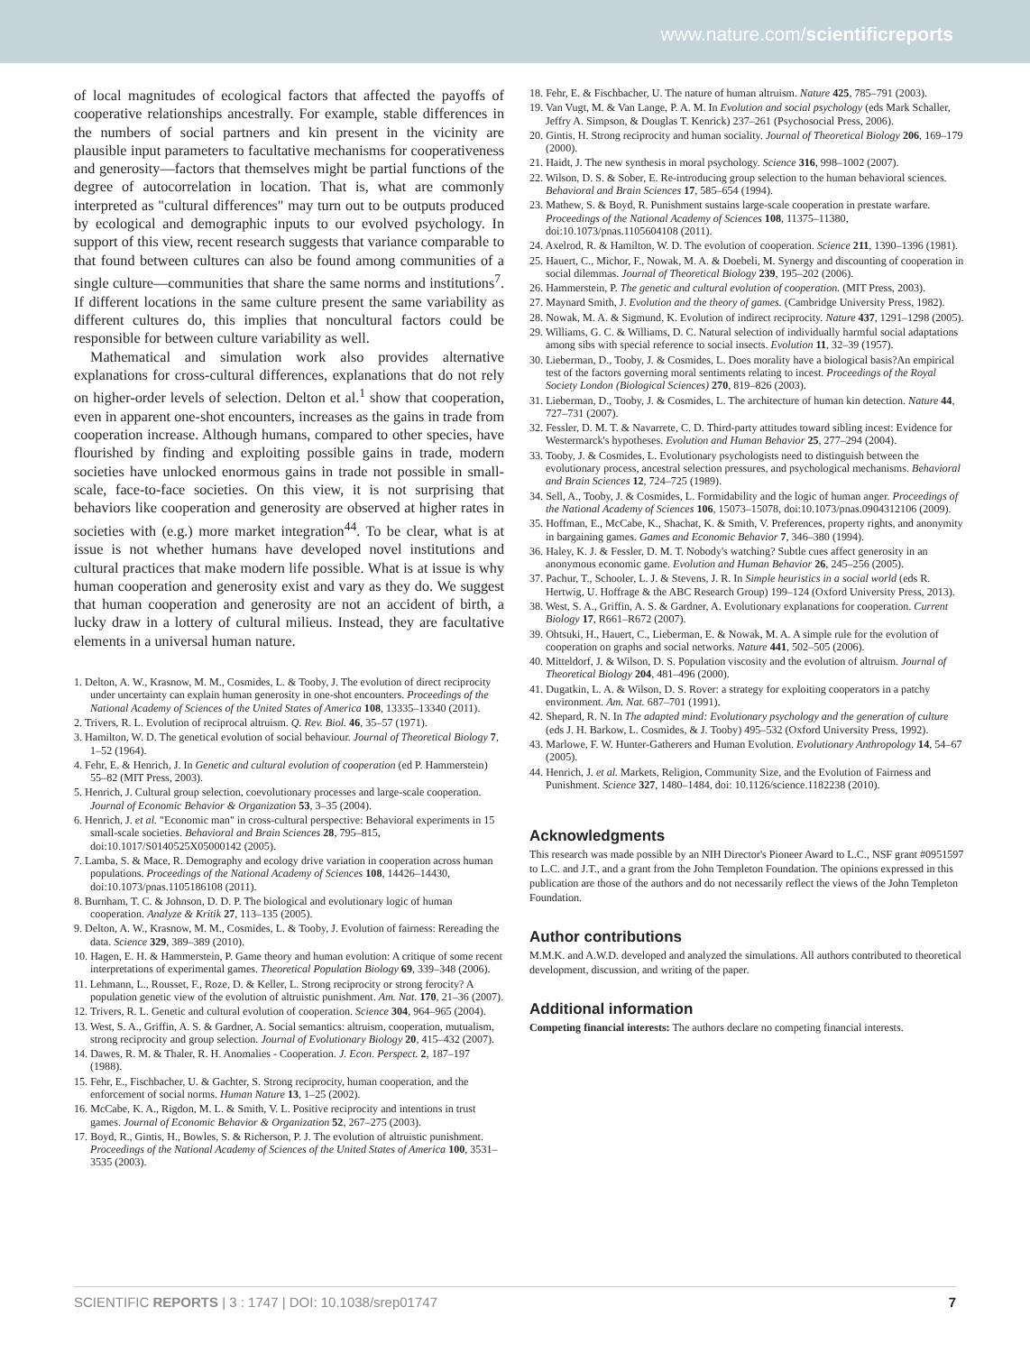www.nature.com/scientificreports
of local magnitudes of ecological factors that affected the payoffs of cooperative relationships ancestrally. For example, stable differences in the numbers of social partners and kin present in the vicinity are plausible input parameters to facultative mechanisms for cooperativeness and generosity—factors that themselves might be partial functions of the degree of autocorrelation in location. That is, what are commonly interpreted as "cultural differences" may turn out to be outputs produced by ecological and demographic inputs to our evolved psychology. In support of this view, recent research suggests that variance comparable to that found between cultures can also be found among communities of a single culture—communities that share the same norms and institutions<sup>7</sup>. If different locations in the same culture present the same variability as different cultures do, this implies that noncultural factors could be responsible for between culture variability as well.
Mathematical and simulation work also provides alternative explanations for cross-cultural differences, explanations that do not rely on higher-order levels of selection. Delton et al.<sup>1</sup> show that cooperation, even in apparent one-shot encounters, increases as the gains in trade from cooperation increase. Although humans, compared to other species, have flourished by finding and exploiting possible gains in trade, modern societies have unlocked enormous gains in trade not possible in small-scale, face-to-face societies. On this view, it is not surprising that behaviors like cooperation and generosity are observed at higher rates in societies with (e.g.) more market integration<sup>44</sup>. To be clear, what is at issue is not whether humans have developed novel institutions and cultural practices that make modern life possible. What is at issue is why human cooperation and generosity exist and vary as they do. We suggest that human cooperation and generosity are not an accident of birth, a lucky draw in a lottery of cultural milieus. Instead, they are facultative elements in a universal human nature.
1. Delton, A. W., Krasnow, M. M., Cosmides, L. & Tooby, J. The evolution of direct reciprocity under uncertainty can explain human generosity in one-shot encounters. Proceedings of the National Academy of Sciences of the United States of America 108, 13335–13340 (2011).
2. Trivers, R. L. Evolution of reciprocal altruism. Q. Rev. Biol. 46, 35–57 (1971).
3. Hamilton, W. D. The genetical evolution of social behaviour. Journal of Theoretical Biology 7, 1–52 (1964).
4. Fehr, E. & Henrich, J. In Genetic and cultural evolution of cooperation (ed P. Hammerstein) 55–82 (MIT Press, 2003).
5. Henrich, J. Cultural group selection, coevolutionary processes and large-scale cooperation. Journal of Economic Behavior & Organization 53, 3–35 (2004).
6. Henrich, J. et al. "Economic man" in cross-cultural perspective: Behavioral experiments in 15 small-scale societies. Behavioral and Brain Sciences 28, 795–815, doi:10.1017/S0140525X05000142 (2005).
7. Lamba, S. & Mace, R. Demography and ecology drive variation in cooperation across human populations. Proceedings of the National Academy of Sciences 108, 14426–14430, doi:10.1073/pnas.1105186108 (2011).
8. Burnham, T. C. & Johnson, D. D. P. The biological and evolutionary logic of human cooperation. Analyze & Kritik 27, 113–135 (2005).
9. Delton, A. W., Krasnow, M. M., Cosmides, L. & Tooby, J. Evolution of fairness: Rereading the data. Science 329, 389–389 (2010).
10. Hagen, E. H. & Hammerstein, P. Game theory and human evolution: A critique of some recent interpretations of experimental games. Theoretical Population Biology 69, 339–348 (2006).
11. Lehmann, L., Rousset, F., Roze, D. & Keller, L. Strong reciprocity or strong ferocity? A population genetic view of the evolution of altruistic punishment. Am. Nat. 170, 21–36 (2007).
12. Trivers, R. L. Genetic and cultural evolution of cooperation. Science 304, 964–965 (2004).
13. West, S. A., Griffin, A. S. & Gardner, A. Social semantics: altruism, cooperation, mutualism, strong reciprocity and group selection. Journal of Evolutionary Biology 20, 415–432 (2007).
14. Dawes, R. M. & Thaler, R. H. Anomalies - Cooperation. J. Econ. Perspect. 2, 187–197 (1988).
15. Fehr, E., Fischbacher, U. & Gachter, S. Strong reciprocity, human cooperation, and the enforcement of social norms. Human Nature 13, 1–25 (2002).
16. McCabe, K. A., Rigdon, M. L. & Smith, V. L. Positive reciprocity and intentions in trust games. Journal of Economic Behavior & Organization 52, 267–275 (2003).
17. Boyd, R., Gintis, H., Bowles, S. & Richerson, P. J. The evolution of altruistic punishment. Proceedings of the National Academy of Sciences of the United States of America 100, 3531–3535 (2003).
18. Fehr, E. & Fischbacher, U. The nature of human altruism. Nature 425, 785–791 (2003).
19. Van Vugt, M. & Van Lange, P. A. M. In Evolution and social psychology (eds Mark Schaller, Jeffry A. Simpson, & Douglas T. Kenrick) 237–261 (Psychosocial Press, 2006).
20. Gintis, H. Strong reciprocity and human sociality. Journal of Theoretical Biology 206, 169–179 (2000).
21. Haidt, J. The new synthesis in moral psychology. Science 316, 998–1002 (2007).
22. Wilson, D. S. & Sober, E. Re-introducing group selection to the human behavioral sciences. Behavioral and Brain Sciences 17, 585–654 (1994).
23. Mathew, S. & Boyd, R. Punishment sustains large-scale cooperation in prestate warfare. Proceedings of the National Academy of Sciences 108, 11375–11380, doi:10.1073/pnas.1105604108 (2011).
24. Axelrod, R. & Hamilton, W. D. The evolution of cooperation. Science 211, 1390–1396 (1981).
25. Hauert, C., Michor, F., Nowak, M. A. & Doebeli, M. Synergy and discounting of cooperation in social dilemmas. Journal of Theoretical Biology 239, 195–202 (2006).
26. Hammerstein, P. The genetic and cultural evolution of cooperation. (MIT Press, 2003).
27. Maynard Smith, J. Evolution and the theory of games. (Cambridge University Press, 1982).
28. Nowak, M. A. & Sigmund, K. Evolution of indirect reciprocity. Nature 437, 1291–1298 (2005).
29. Williams, G. C. & Williams, D. C. Natural selection of individually harmful social adaptations among sibs with special reference to social insects. Evolution 11, 32–39 (1957).
30. Lieberman, D., Tooby, J. & Cosmides, L. Does morality have a biological basis?An empirical test of the factors governing moral sentiments relating to incest. Proceedings of the Royal Society London (Biological Sciences) 270, 819–826 (2003).
31. Lieberman, D., Tooby, J. & Cosmides, L. The architecture of human kin detection. Nature 44, 727–731 (2007).
32. Fessler, D. M. T. & Navarrete, C. D. Third-party attitudes toward sibling incest: Evidence for Westermarck's hypotheses. Evolution and Human Behavior 25, 277–294 (2004).
33. Tooby, J. & Cosmides, L. Evolutionary psychologists need to distinguish between the evolutionary process, ancestral selection pressures, and psychological mechanisms. Behavioral and Brain Sciences 12, 724–725 (1989).
34. Sell, A., Tooby, J. & Cosmides, L. Formidability and the logic of human anger. Proceedings of the National Academy of Sciences 106, 15073–15078, doi:10.1073/pnas.0904312106 (2009).
35. Hoffman, E., McCabe, K., Shachat, K. & Smith, V. Preferences, property rights, and anonymity in bargaining games. Games and Economic Behavior 7, 346–380 (1994).
36. Haley, K. J. & Fessler, D. M. T. Nobody's watching? Subtle cues affect generosity in an anonymous economic game. Evolution and Human Behavior 26, 245–256 (2005).
37. Pachur, T., Schooler, L. J. & Stevens, J. R. In Simple heuristics in a social world (eds R. Hertwig, U. Hoffrage & the ABC Research Group) 199–124 (Oxford University Press, 2013).
38. West, S. A., Griffin, A. S. & Gardner, A. Evolutionary explanations for cooperation. Current Biology 17, R661–R672 (2007).
39. Ohtsuki, H., Hauert, C., Lieberman, E. & Nowak, M. A. A simple rule for the evolution of cooperation on graphs and social networks. Nature 441, 502–505 (2006).
40. Mitteldorf, J. & Wilson, D. S. Population viscosity and the evolution of altruism. Journal of Theoretical Biology 204, 481–496 (2000).
41. Dugatkin, L. A. & Wilson, D. S. Rover: a strategy for exploiting cooperators in a patchy environment. Am. Nat. 687–701 (1991).
42. Shepard, R. N. In The adapted mind: Evolutionary psychology and the generation of culture (eds J. H. Barkow, L. Cosmides, & J. Tooby) 495–532 (Oxford University Press, 1992).
43. Marlowe, F. W. Hunter-Gatherers and Human Evolution. Evolutionary Anthropology 14, 54–67 (2005).
44. Henrich, J. et al. Markets, Religion, Community Size, and the Evolution of Fairness and Punishment. Science 327, 1480–1484, doi: 10.1126/science.1182238 (2010).
Acknowledgments
This research was made possible by an NIH Director's Pioneer Award to L.C., NSF grant #0951597 to L.C. and J.T., and a grant from the John Templeton Foundation. The opinions expressed in this publication are those of the authors and do not necessarily reflect the views of the John Templeton Foundation.
Author contributions
M.M.K. and A.W.D. developed and analyzed the simulations. All authors contributed to theoretical development, discussion, and writing of the paper.
Additional information
Competing financial interests: The authors declare no competing financial interests.
SCIENTIFIC REPORTS | 3 : 1747 | DOI: 10.1038/srep01747 7